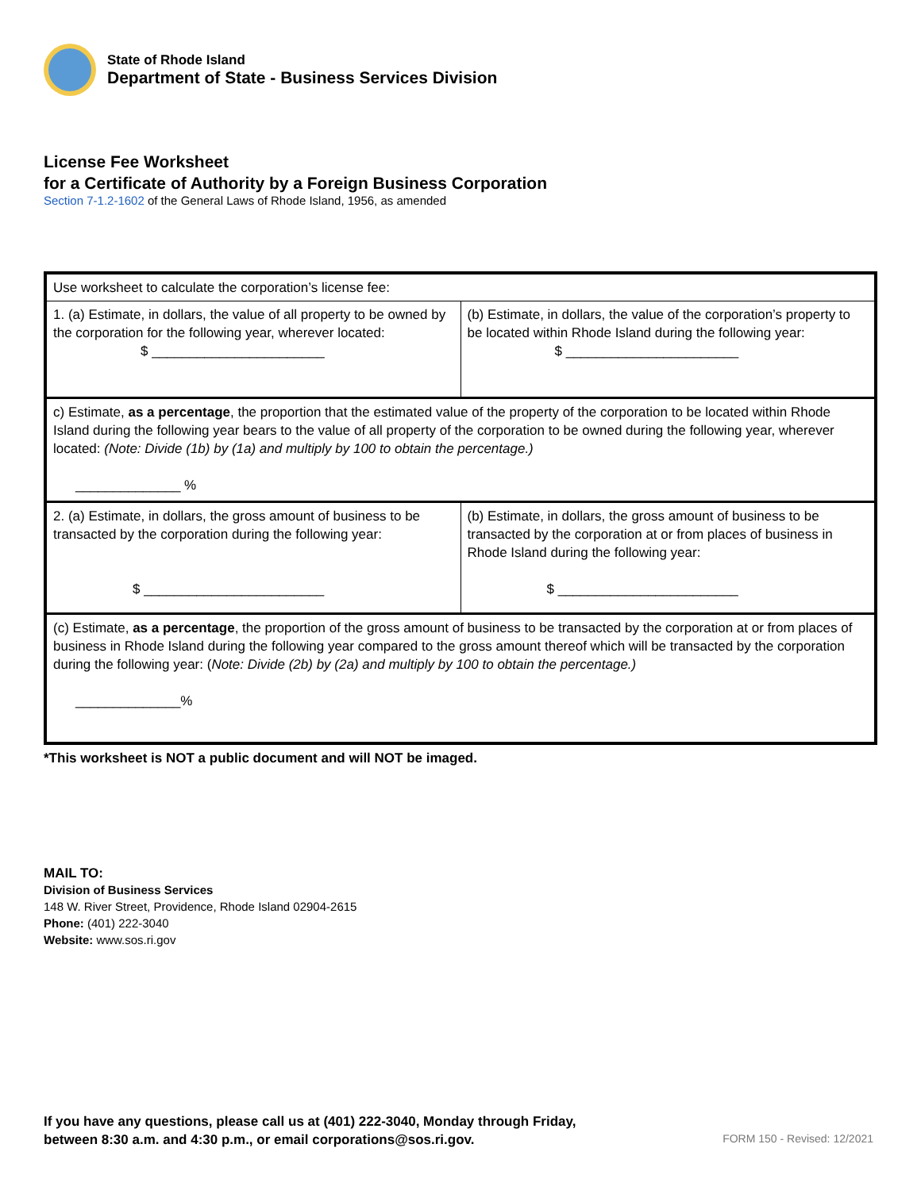State of Rhode Island
Department of State - Business Services Division
License Fee Worksheet
for a Certificate of Authority by a Foreign Business Corporation
Section 7-1.2-1602 of the General Laws of Rhode Island, 1956, as amended
| Use worksheet to calculate the corporation’s license fee: | |
| 1. (a) Estimate, in dollars, the value of all property to be owned by the corporation for the following year, wherever located: $ _______________________ | (b) Estimate, in dollars, the value of the corporation’s property to be located within Rhode Island during the following year: $ _______________________ |
| c) Estimate, as a percentage , the proportion that the estimated value of the property of the corporation to be located within Rhode Island during the following year bears to the value of all property of the corporation to be owned during the following year, wherever located: (Note: Divide (1b) by (1a) and multiply by 100 to obtain the percentage.) ______________ % | |
| 2. (a) Estimate, in dollars, the gross amount of business to be transacted by the corporation during the following year: $ ________________________ | (b) Estimate, in dollars, the gross amount of business to be transacted by the corporation at or from places of business in Rhode Island during the following year: $ ________________________ |
| (c) Estimate, as a percentage , the proportion of the gross amount of business to be transacted by the corporation at or from places of business in Rhode Island during the following year compared to the gross amount thereof which will be transacted by the corporation during the following year: ( Note: Divide (2b) by (2a) and multiply by 100 to obtain the percentage.) ______________% | |
*This worksheet is NOT a public document and will NOT be imaged.
MAIL TO:
Division of Business Services
148 W. River Street, Providence, Rhode Island 02904-2615
Phone: (401) 222-3040
Website: www.sos.ri.gov
If you have any questions, please call us at (401) 222-3040, Monday through Friday,
between 8:30 a.m. and 4:30 p.m., or email corporations@sos.ri.gov.
FORM 150 - Revised: 12/2021